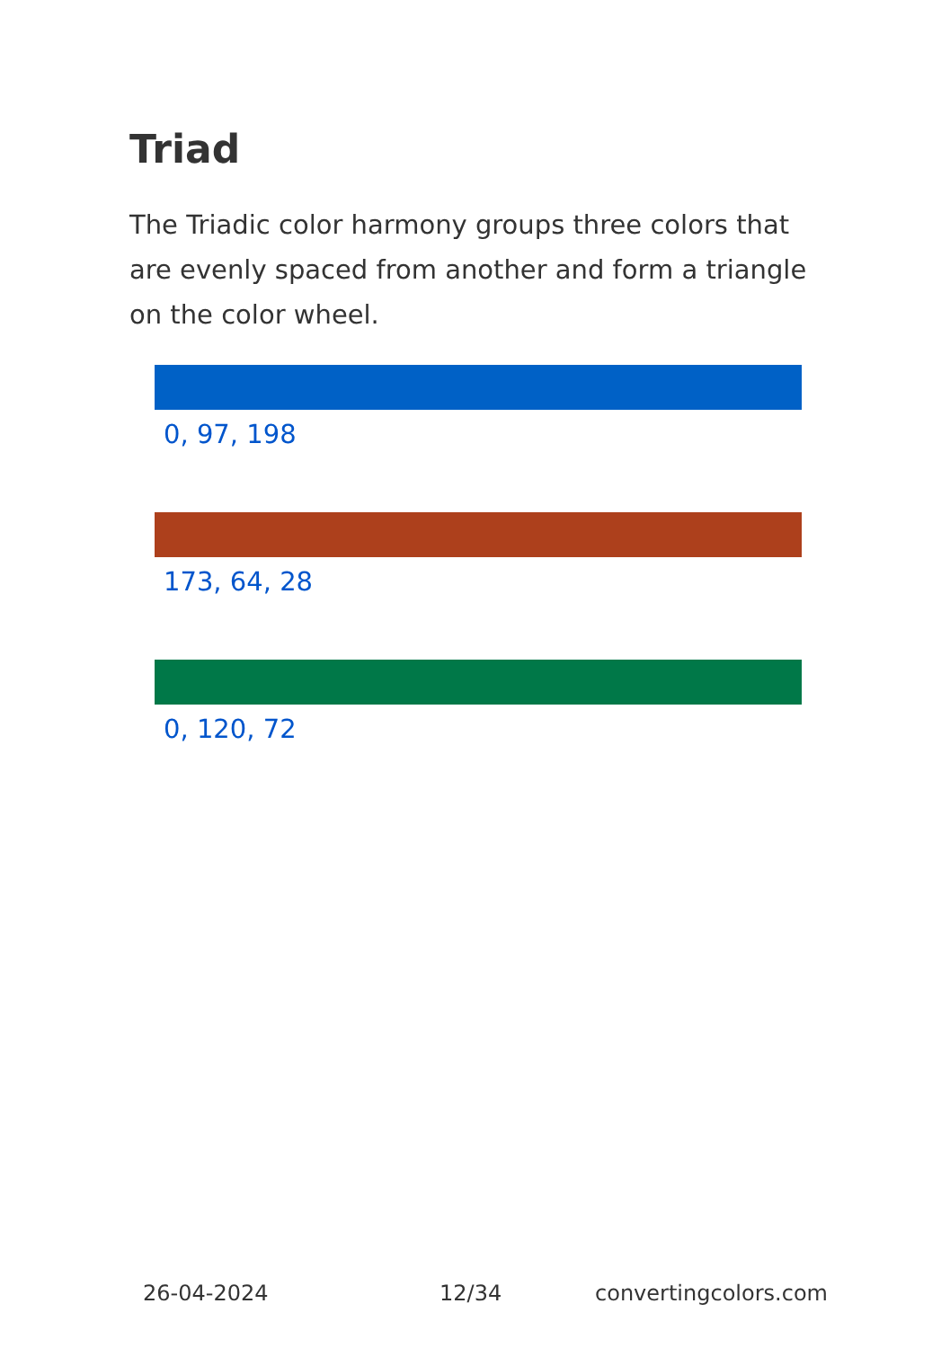Triad
The Triadic color harmony groups three colors that are evenly spaced from another and form a triangle on the color wheel.
0, 97, 198
173, 64, 28
0, 120, 72
26-04-2024 12/34 convertingcolors.com